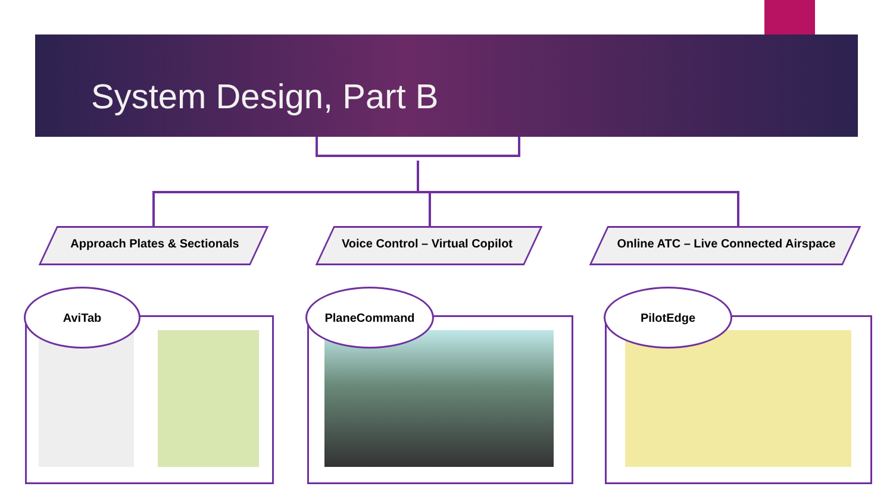System Design, Part B
Approach Plates & Sectionals
Voice Control – Virtual Copilot
Online ATC – Live Connected Airspace
AviTab PlaneCommand PilotEdge